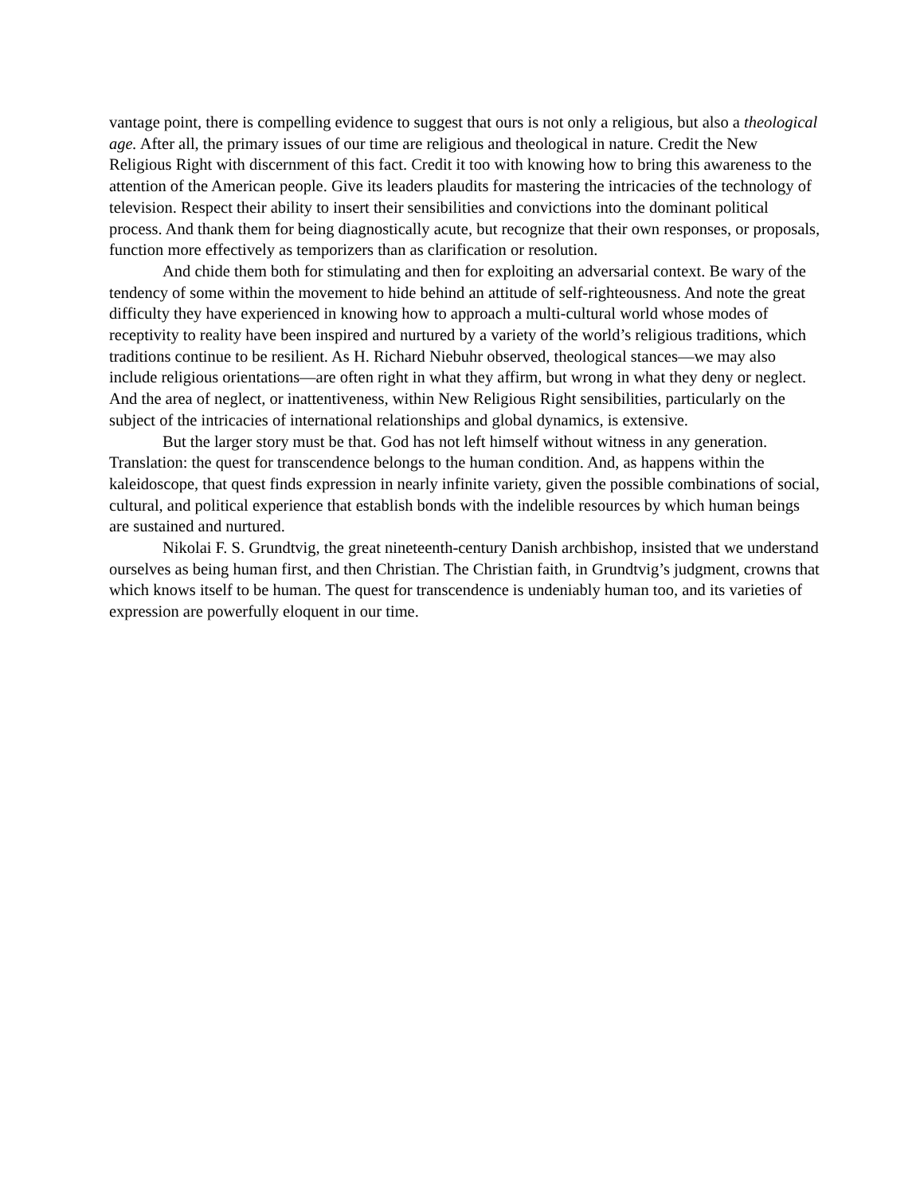vantage point, there is compelling evidence to suggest that ours is not only a religious, but also a theological age. After all, the primary issues of our time are religious and theological in nature. Credit the New Religious Right with discernment of this fact. Credit it too with knowing how to bring this awareness to the attention of the American people. Give its leaders plaudits for mastering the intricacies of the technology of television. Respect their ability to insert their sensibilities and convictions into the dominant political process. And thank them for being diagnostically acute, but recognize that their own responses, or proposals, function more effectively as temporizers than as clarification or resolution.
And chide them both for stimulating and then for exploiting an adversarial context. Be wary of the tendency of some within the movement to hide behind an attitude of self-righteousness. And note the great difficulty they have experienced in knowing how to approach a multi-cultural world whose modes of receptivity to reality have been inspired and nurtured by a variety of the world’s religious traditions, which traditions continue to be resilient. As H. Richard Niebuhr observed, theological stances—we may also include religious orientations—are often right in what they affirm, but wrong in what they deny or neglect. And the area of neglect, or inattentiveness, within New Religious Right sensibilities, particularly on the subject of the intricacies of international relationships and global dynamics, is extensive.
But the larger story must be that. God has not left himself without witness in any generation. Translation: the quest for transcendence belongs to the human condition. And, as happens within the kaleidoscope, that quest finds expression in nearly infinite variety, given the possible combinations of social, cultural, and political experience that establish bonds with the indelible resources by which human beings are sustained and nurtured.
Nikolai F. S. Grundtvig, the great nineteenth-century Danish archbishop, insisted that we understand ourselves as being human first, and then Christian. The Christian faith, in Grundtvig’s judgment, crowns that which knows itself to be human. The quest for transcendence is undeniably human too, and its varieties of expression are powerfully eloquent in our time.